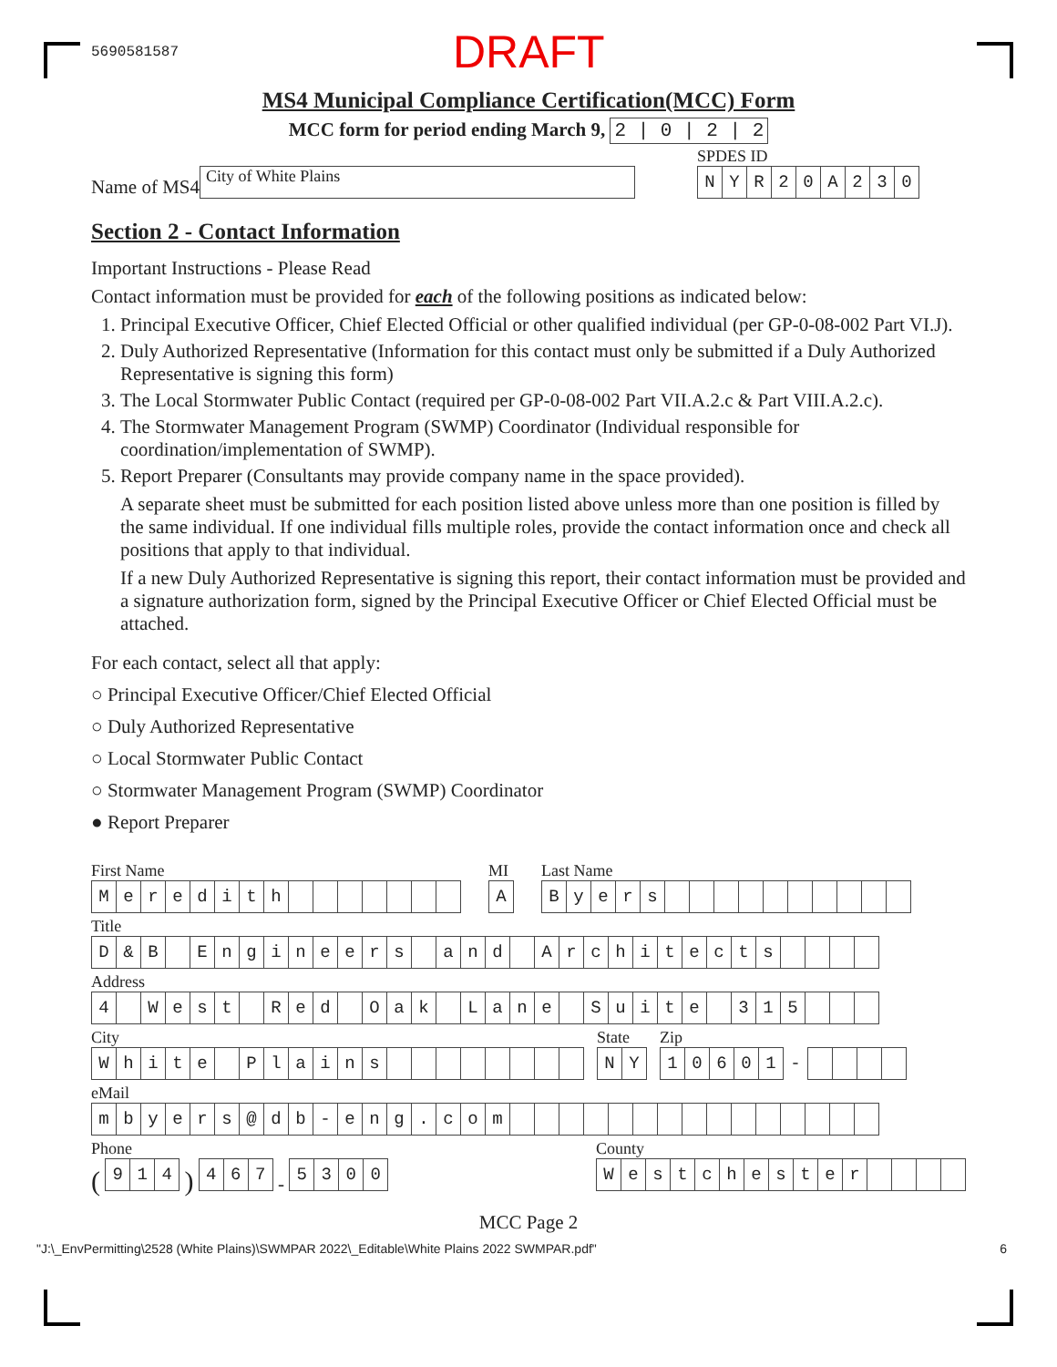5690581587 DRAFT
MS4 Municipal Compliance Certification(MCC) Form
MCC form for period ending March 9, 2 | 0 | 2 | 2
Name of MS4 City of White Plains
SPDES ID
| N | Y | R | 2 | 0 | A | 2 | 3 | 0 |
Section 2 - Contact Information
Important Instructions - Please Read
Contact information must be provided for each of the following positions as indicated below:
1. Principal Executive Officer, Chief Elected Official or other qualified individual (per GP-0-08-002 Part VI.J).
2. Duly Authorized Representative (Information for this contact must only be submitted if a Duly Authorized Representative is signing this form)
3. The Local Stormwater Public Contact (required per GP-0-08-002 Part VII.A.2.c & Part VIII.A.2.c).
4. The Stormwater Management Program (SWMP) Coordinator (Individual responsible for coordination/implementation of SWMP).
5. Report Preparer (Consultants may provide company name in the space provided).
A separate sheet must be submitted for each position listed above unless more than one position is filled by the same individual. If one individual fills multiple roles, provide the contact information once and check all positions that apply to that individual.
If a new Duly Authorized Representative is signing this report, their contact information must be provided and a signature authorization form, signed by the Principal Executive Officer or Chief Elected Official must be attached.
For each contact, select all that apply:
○ Principal Executive Officer/Chief Elected Official
○ Duly Authorized Representative
○ Local Stormwater Public Contact
○ Stormwater Management Program (SWMP) Coordinator
● Report Preparer
First Name
| M | e | r | e | d | i | t | h | | | | | | | |
MI
| A |
Last Name
| B | y | e | r | s | | | | | | | | | | |
Title
| D | & | B | | E | n | g | i | n | e | e | r | s | | a | n | d | | A | r | c | h | i | t | e | c | t | s | | | | |
Address
| 4 | | W | e | s | t | | R | e | d | | O | a | k | | L | a | n | e | | S | u | i | t | e | | 3 | 1 | 5 | | | |
City
| W | h | i | t | e | | P | l | a | i | n | s | | | | | | | | |
State
| N | Y |
Zip
| 1 | 0 | 6 | 0 | 1 | - | | | | |
eMail
| m | b | y | e | r | s | @ | d | b | - | e | n | g | . | c | o | m | | | | | | | | | | | | | | | |
Phone
(
| 9 | 1 | 4 |
)
| 4 | 6 | 7 |
-
| 5 | 3 | 0 | 0 |
County
| W | e | s | t | c | h | e | s | t | e | r | | | | |
MCC Page 2
"J:\_EnvPermitting\2528 (White Plains)\SWMPAR 2022\_Editable\White Plains 2022 SWMPAR.pdf" 6